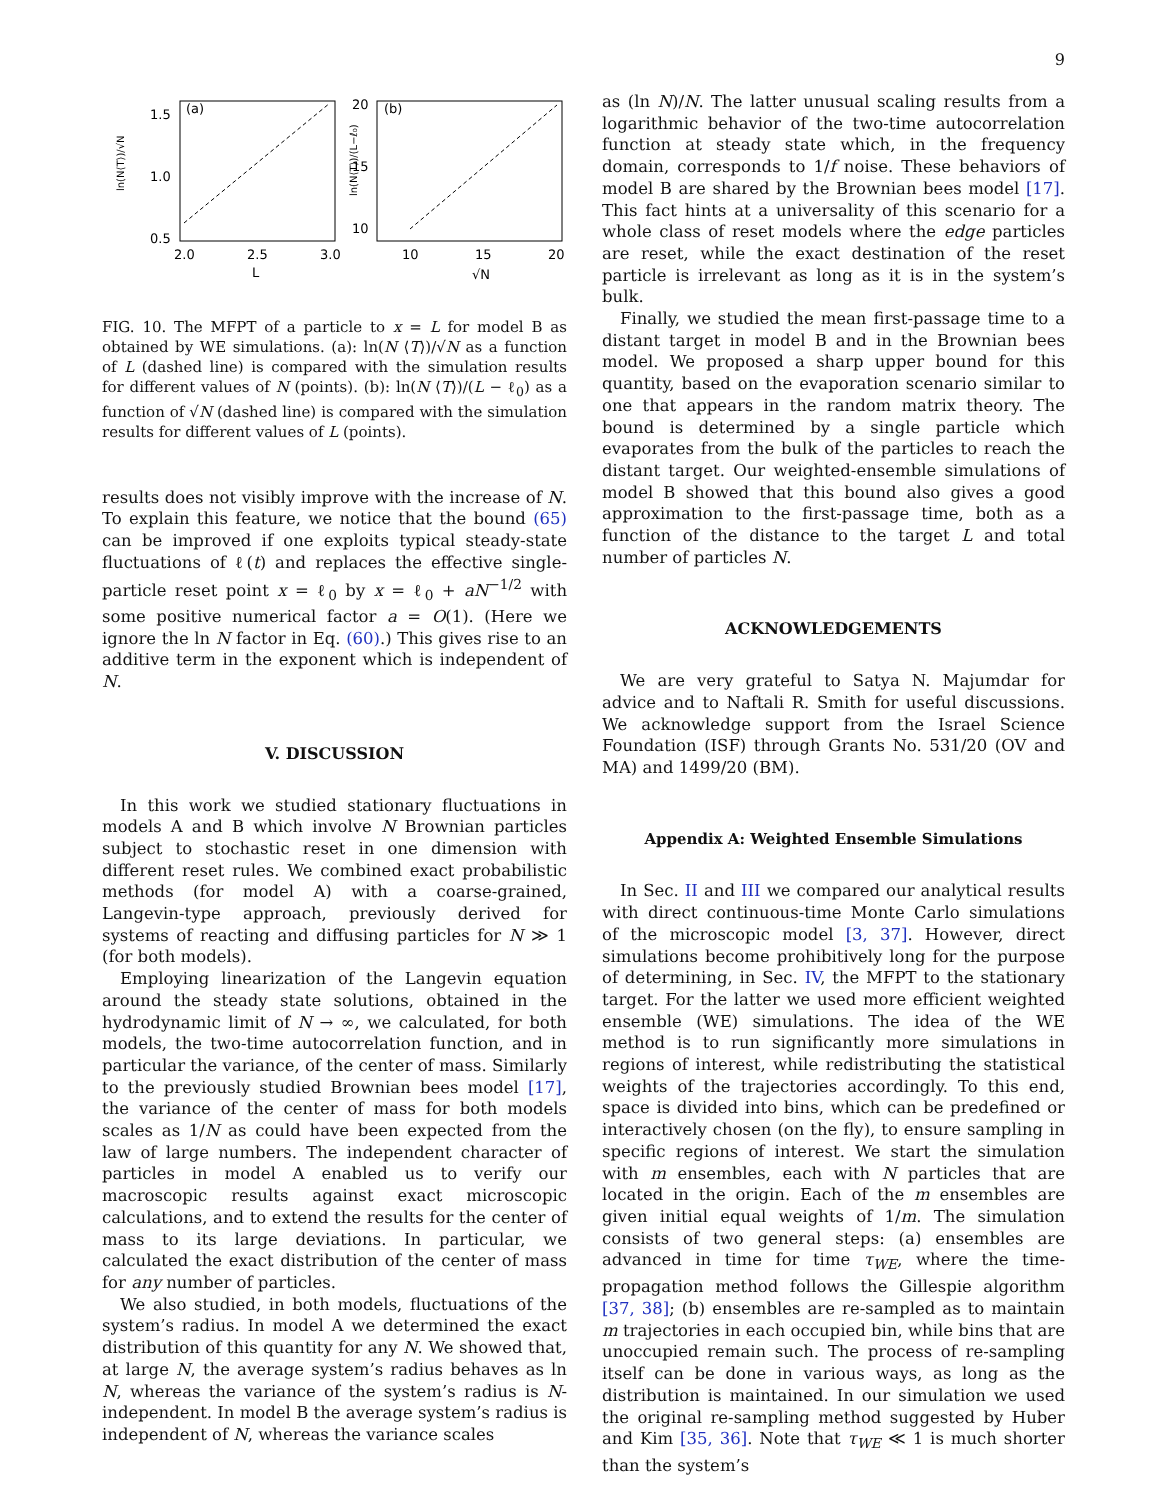9
(a)
1.5
1.0
0.5
2.0
2.5
3.0
L
ln(N⟨T⟩)/√N
(b)
20
15
10
10
15
20
√N
ln(N⟨T⟩)/(L−ℓ₀)
FIG. 10. The MFPT of a particle to x = L for model B as obtained by WE simulations. (a): ln(N ⟨T⟩)/√N as a function of L (dashed line) is compared with the simulation results for different values of N (points). (b): ln(N ⟨T⟩)/(L − ℓ<sub>0</sub>) as a function of √N (dashed line) is compared with the simulation results for different values of L (points).
results does not visibly improve with the increase of N. To explain this feature, we notice that the bound (65) can be improved if one exploits typical steady-state fluctuations of ℓ(t) and replaces the effective single-particle reset point x = ℓ<sub>0</sub> by x = ℓ<sub>0</sub> + aN<sup>−1/2</sup> with some positive numerical factor a = O(1). (Here we ignore the ln N factor in Eq. (60).) This gives rise to an additive term in the exponent which is independent of N.
V. DISCUSSION
In this work we studied stationary fluctuations in models A and B which involve N Brownian particles subject to stochastic reset in one dimension with different reset rules. We combined exact probabilistic methods (for model A) with a coarse-grained, Langevin-type approach, previously derived for systems of reacting and diffusing particles for N ≫ 1 (for both models).
Employing linearization of the Langevin equation around the steady state solutions, obtained in the hydrodynamic limit of N → ∞, we calculated, for both models, the two-time autocorrelation function, and in particular the variance, of the center of mass. Similarly to the previously studied Brownian bees model [17], the variance of the center of mass for both models scales as 1/N as could have been expected from the law of large numbers. The independent character of particles in model A enabled us to verify our macroscopic results against exact microscopic calculations, and to extend the results for the center of mass to its large deviations. In particular, we calculated the exact distribution of the center of mass for any number of particles.
We also studied, in both models, fluctuations of the system’s radius. In model A we determined the exact distribution of this quantity for any N. We showed that, at large N, the average system’s radius behaves as ln N, whereas the variance of the system’s radius is N-independent. In model B the average system’s radius is independent of N, whereas the variance scales
as (ln N)/N. The latter unusual scaling results from a logarithmic behavior of the two-time autocorrelation function at steady state which, in the frequency domain, corresponds to 1/f noise. These behaviors of model B are shared by the Brownian bees model [17]. This fact hints at a universality of this scenario for a whole class of reset models where the edge particles are reset, while the exact destination of the reset particle is irrelevant as long as it is in the system’s bulk.
Finally, we studied the mean first-passage time to a distant target in model B and in the Brownian bees model. We proposed a sharp upper bound for this quantity, based on the evaporation scenario similar to one that appears in the random matrix theory. The bound is determined by a single particle which evaporates from the bulk of the particles to reach the distant target. Our weighted-ensemble simulations of model B showed that this bound also gives a good approximation to the first-passage time, both as a function of the distance to the target L and total number of particles N.
ACKNOWLEDGEMENTS
We are very grateful to Satya N. Majumdar for advice and to Naftali R. Smith for useful discussions. We acknowledge support from the Israel Science Foundation (ISF) through Grants No. 531/20 (OV and MA) and 1499/20 (BM).
Appendix A: Weighted Ensemble Simulations
In Sec. II and III we compared our analytical results with direct continuous-time Monte Carlo simulations of the microscopic model [3, 37]. However, direct simulations become prohibitively long for the purpose of determining, in Sec. IV, the MFPT to the stationary target. For the latter we used more efficient weighted ensemble (WE) simulations. The idea of the WE method is to run significantly more simulations in regions of interest, while redistributing the statistical weights of the trajectories accordingly. To this end, space is divided into bins, which can be predefined or interactively chosen (on the fly), to ensure sampling in specific regions of interest. We start the simulation with m ensembles, each with N particles that are located in the origin. Each of the m ensembles are given initial equal weights of 1/m. The simulation consists of two general steps: (a) ensembles are advanced in time for time τ<sub>WE</sub>, where the time-propagation method follows the Gillespie algorithm [37, 38]; (b) ensembles are re-sampled as to maintain m trajectories in each occupied bin, while bins that are unoccupied remain such. The process of re-sampling itself can be done in various ways, as long as the distribution is maintained. In our simulation we used the original re-sampling method suggested by Huber and Kim [35, 36]. Note that τ<sub>WE</sub> ≪ 1 is much shorter than the system’s